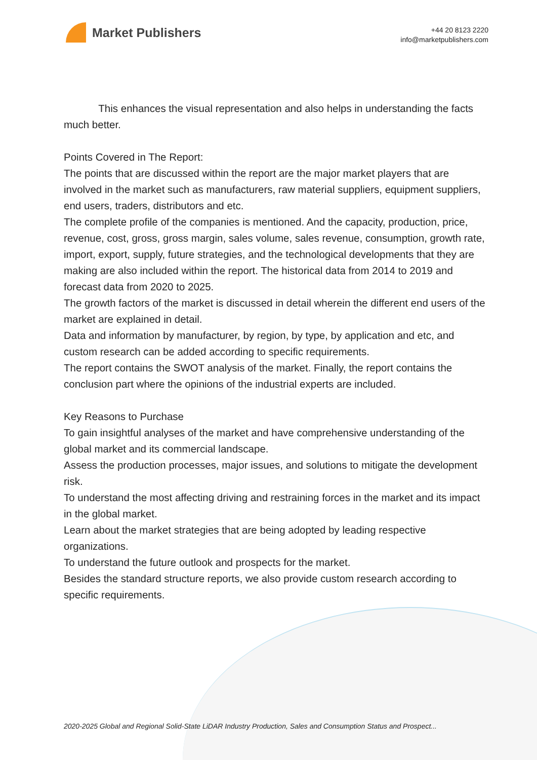Market Publishers
+44 20 8123 2220
info@marketpublishers.com
This enhances the visual representation and also helps in understanding the facts much better.
Points Covered in The Report:
The points that are discussed within the report are the major market players that are involved in the market such as manufacturers, raw material suppliers, equipment suppliers, end users, traders, distributors and etc.
The complete profile of the companies is mentioned. And the capacity, production, price, revenue, cost, gross, gross margin, sales volume, sales revenue, consumption, growth rate, import, export, supply, future strategies, and the technological developments that they are making are also included within the report. The historical data from 2014 to 2019 and forecast data from 2020 to 2025.
The growth factors of the market is discussed in detail wherein the different end users of the market are explained in detail.
Data and information by manufacturer, by region, by type, by application and etc, and custom research can be added according to specific requirements.
The report contains the SWOT analysis of the market. Finally, the report contains the conclusion part where the opinions of the industrial experts are included.
Key Reasons to Purchase
To gain insightful analyses of the market and have comprehensive understanding of the global market and its commercial landscape.
Assess the production processes, major issues, and solutions to mitigate the development risk.
To understand the most affecting driving and restraining forces in the market and its impact in the global market.
Learn about the market strategies that are being adopted by leading respective organizations.
To understand the future outlook and prospects for the market.
Besides the standard structure reports, we also provide custom research according to specific requirements.
2020-2025 Global and Regional Solid-State LiDAR Industry Production, Sales and Consumption Status and Prospect...